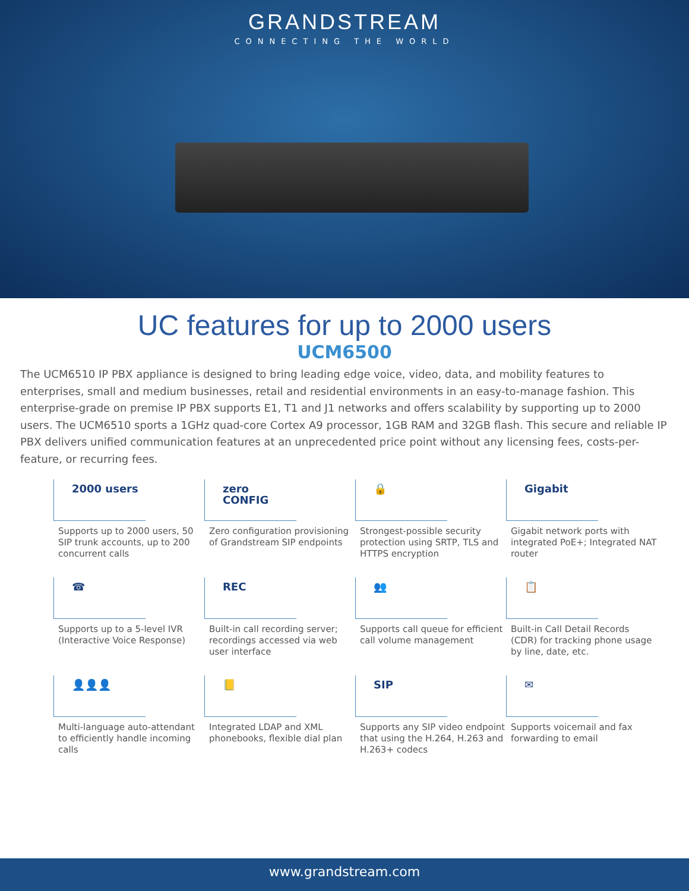GRANDSTREAM
CONNECTING THE WORLD
UC features for up to 2000 users
UCM6500
The UCM6510 IP PBX appliance is designed to bring leading edge voice, video, data, and mobility features to enterprises, small and medium businesses, retail and residential environments in an easy-to-manage fashion. This enterprise-grade on premise IP PBX supports E1, T1 and J1 networks and offers scalability by supporting up to 2000 users. The UCM6510 sports a 1GHz quad-core Cortex A9 processor, 1GB RAM and 32GB flash. This secure and reliable IP PBX delivers unified communication features at an unprecedented price point without any licensing fees, costs-per-feature, or recurring fees.
2000 users
Supports up to 2000 users, 50 SIP trunk accounts, up to 200 concurrent calls
zero CONFIG
Zero configuration provisioning of Grandstream SIP endpoints
🔒
Strongest-possible security protection using SRTP, TLS and HTTPS encryption
Gigabit
Gigabit network ports with integrated PoE+; Integrated NAT router
☎
Supports up to a 5-level IVR (Interactive Voice Response)
REC
Built-in call recording server; recordings accessed via web user interface
👥
Supports call queue for efficient call volume management
📋
Built-in Call Detail Records (CDR) for tracking phone usage by line, date, etc.
👤👤👤
Multi-language auto-attendant to efficiently handle incoming calls
📒
Integrated LDAP and XML phonebooks, flexible dial plan
SIP
Supports any SIP video endpoint that using the H.264, H.263 and H.263+ codecs
✉
Supports voicemail and fax forwarding to email
www.grandstream.com